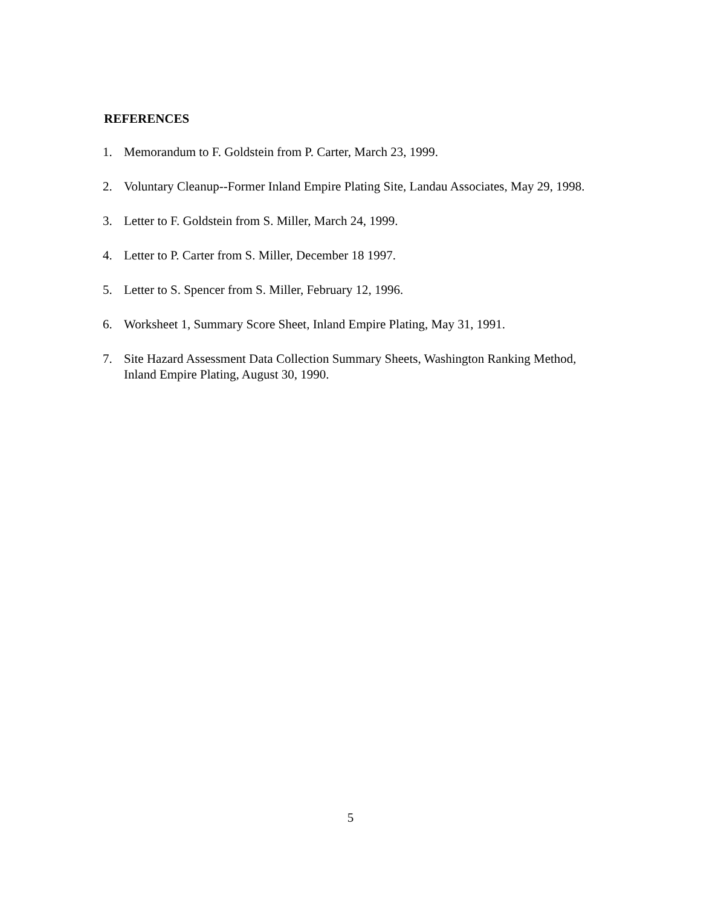REFERENCES
1. Memorandum to F. Goldstein from P. Carter, March 23, 1999.
2. Voluntary Cleanup--Former Inland Empire Plating Site, Landau Associates, May 29, 1998.
3. Letter to F. Goldstein from S. Miller, March 24, 1999.
4. Letter to P. Carter from S. Miller, December 18 1997.
5. Letter to S. Spencer from S. Miller, February 12, 1996.
6. Worksheet 1, Summary Score Sheet, Inland Empire Plating, May 31, 1991.
7. Site Hazard Assessment Data Collection Summary Sheets, Washington Ranking Method, Inland Empire Plating, August 30, 1990.
5